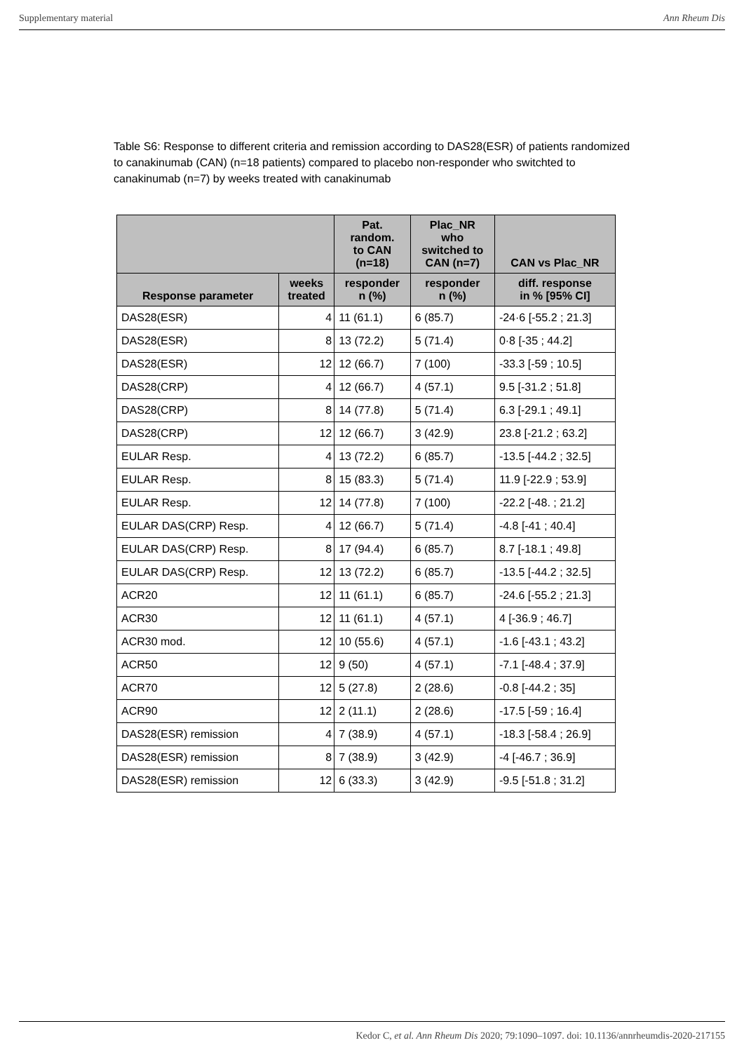Supplementary material Ann Rheum Dis
Table S6: Response to different criteria and remission according to DAS28(ESR) of patients randomized to canakinumab (CAN) (n=18 patients) compared to placebo non-responder who switchted to canakinumab (n=7) by weeks treated with canakinumab
| | | Pat. random. to CAN (n=18) | Plac_NR who switched to CAN (n=7) | CAN vs Plac_NR |
| --- | --- | --- | --- | --- |
| Response parameter | weeks treated | responder n (%) | responder n (%) | diff. response in % [95% CI] |
| DAS28(ESR) | 4 | 11 (61.1) | 6 (85.7) | -24·6 [-55.2 ; 21.3] |
| DAS28(ESR) | 8 | 13 (72.2) | 5 (71.4) | 0·8 [-35 ; 44.2] |
| DAS28(ESR) | 12 | 12 (66.7) | 7 (100) | -33.3 [-59 ; 10.5] |
| DAS28(CRP) | 4 | 12 (66.7) | 4 (57.1) | 9.5 [-31.2 ; 51.8] |
| DAS28(CRP) | 8 | 14 (77.8) | 5 (71.4) | 6.3 [-29.1 ; 49.1] |
| DAS28(CRP) | 12 | 12 (66.7) | 3 (42.9) | 23.8 [-21.2 ; 63.2] |
| EULAR Resp. | 4 | 13 (72.2) | 6 (85.7) | -13.5 [-44.2 ; 32.5] |
| EULAR Resp. | 8 | 15 (83.3) | 5 (71.4) | 11.9 [-22.9 ; 53.9] |
| EULAR Resp. | 12 | 14 (77.8) | 7 (100) | -22.2 [-48. ; 21.2] |
| EULAR DAS(CRP) Resp. | 4 | 12 (66.7) | 5 (71.4) | -4.8 [-41 ; 40.4] |
| EULAR DAS(CRP) Resp. | 8 | 17 (94.4) | 6 (85.7) | 8.7 [-18.1 ; 49.8] |
| EULAR DAS(CRP) Resp. | 12 | 13 (72.2) | 6 (85.7) | -13.5 [-44.2 ; 32.5] |
| ACR20 | 12 | 11 (61.1) | 6 (85.7) | -24.6 [-55.2 ; 21.3] |
| ACR30 | 12 | 11 (61.1) | 4 (57.1) | 4 [-36.9 ; 46.7] |
| ACR30 mod. | 12 | 10 (55.6) | 4 (57.1) | -1.6 [-43.1 ; 43.2] |
| ACR50 | 12 | 9 (50) | 4 (57.1) | -7.1 [-48.4 ; 37.9] |
| ACR70 | 12 | 5 (27.8) | 2 (28.6) | -0.8 [-44.2 ; 35] |
| ACR90 | 12 | 2 (11.1) | 2 (28.6) | -17.5 [-59 ; 16.4] |
| DAS28(ESR) remission | 4 | 7 (38.9) | 4 (57.1) | -18.3 [-58.4 ; 26.9] |
| DAS28(ESR) remission | 8 | 7 (38.9) | 3 (42.9) | -4 [-46.7 ; 36.9] |
| DAS28(ESR) remission | 12 | 6 (33.3) | 3 (42.9) | -9.5 [-51.8 ; 31.2] |
Kedor C, et al. Ann Rheum Dis 2020; 79:1090–1097. doi: 10.1136/annrheumdis-2020-217155